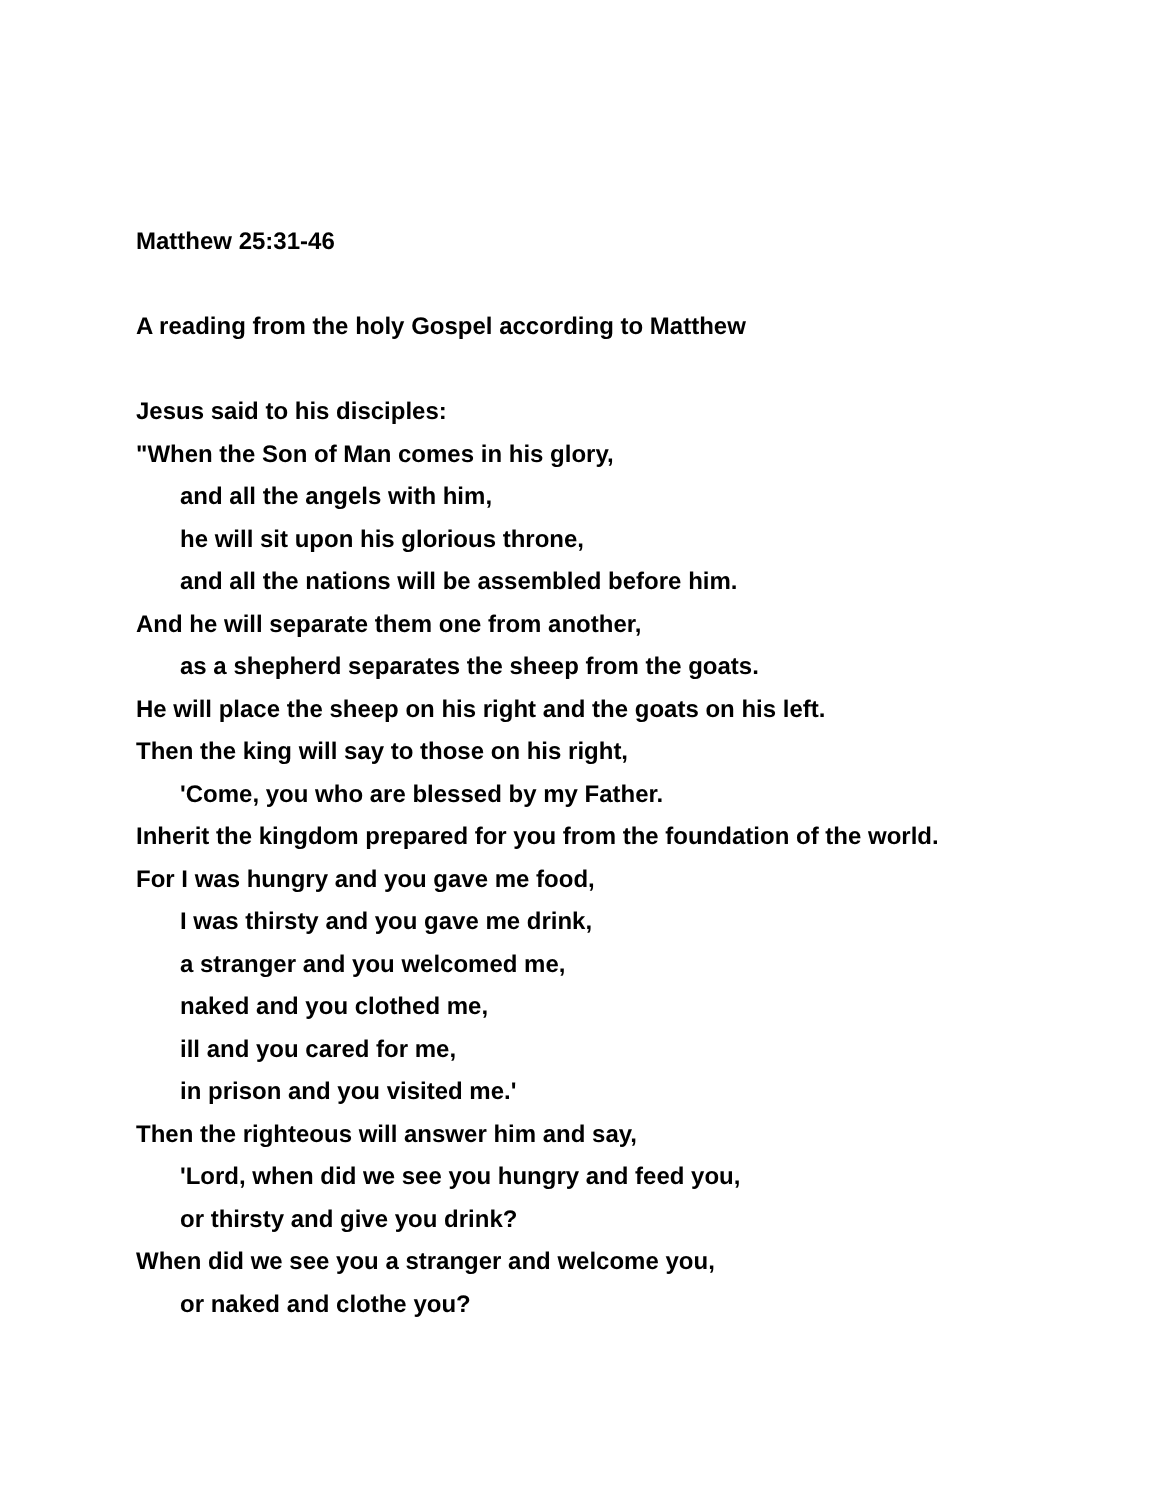Matthew 25:31-46
A reading from the holy Gospel according to Matthew
Jesus said to his disciples:
"When the Son of Man comes in his glory,
and all the angels with him,
he will sit upon his glorious throne,
and all the nations will be assembled before him.
And he will separate them one from another,
as a shepherd separates the sheep from the goats.
He will place the sheep on his right and the goats on his left.
Then the king will say to those on his right,
'Come, you who are blessed by my Father.
Inherit the kingdom prepared for you from the foundation of the world.
For I was hungry and you gave me food,
I was thirsty and you gave me drink,
a stranger and you welcomed me,
naked and you clothed me,
ill and you cared for me,
in prison and you visited me.'
Then the righteous will answer him and say,
'Lord, when did we see you hungry and feed you,
or thirsty and give you drink?
When did we see you a stranger and welcome you,
or naked and clothe you?